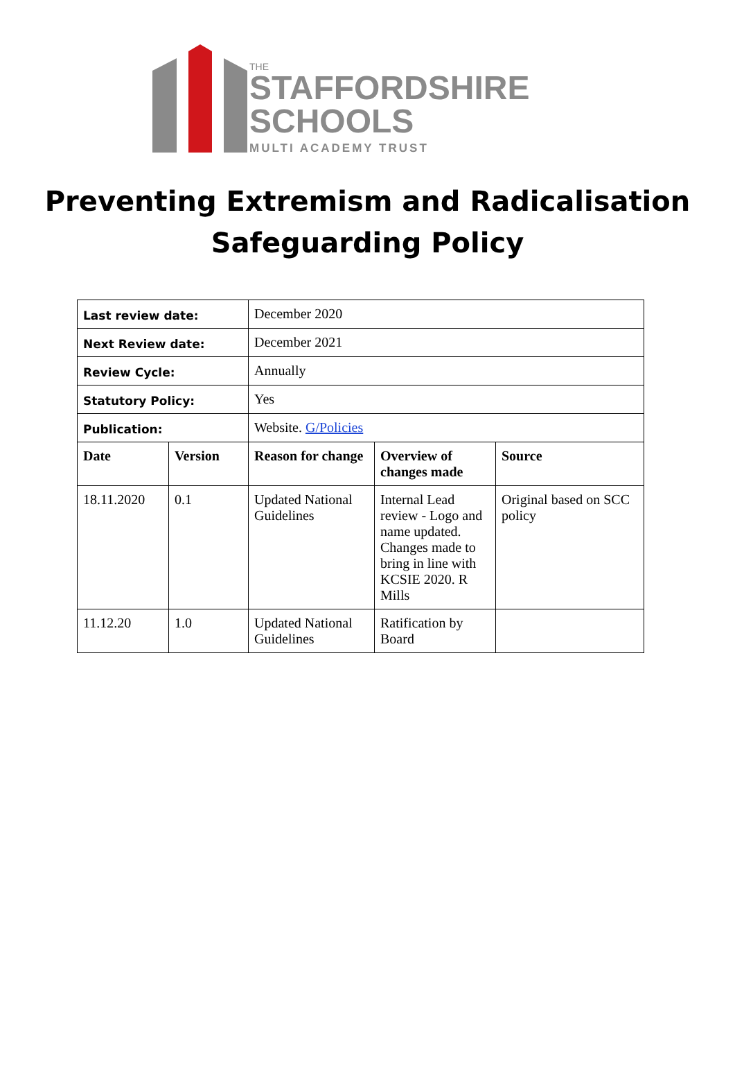THE
STAFFORDSHIRE
SCHOOLS
MULTI ACADEMY TRUST
Preventing Extremism and Radicalisation
Safeguarding Policy
| Last review date: | | December 2020 | | |
| Next Review date: | | December 2021 | | |
| Review Cycle: | | Annually | | |
| Statutory Policy: | | Yes | | |
| Publication: | | Website. G/Policies | | |
| Date | Version | Reason for change | Overview of changes made | Source |
| 18.11.2020 | 0.1 | Updated National Guidelines | Internal Lead review - Logo and name updated. Changes made to bring in line with KCSIE 2020. R Mills | Original based on SCC policy |
| 11.12.20 | 1.0 | Updated National Guidelines | Ratification by Board | |